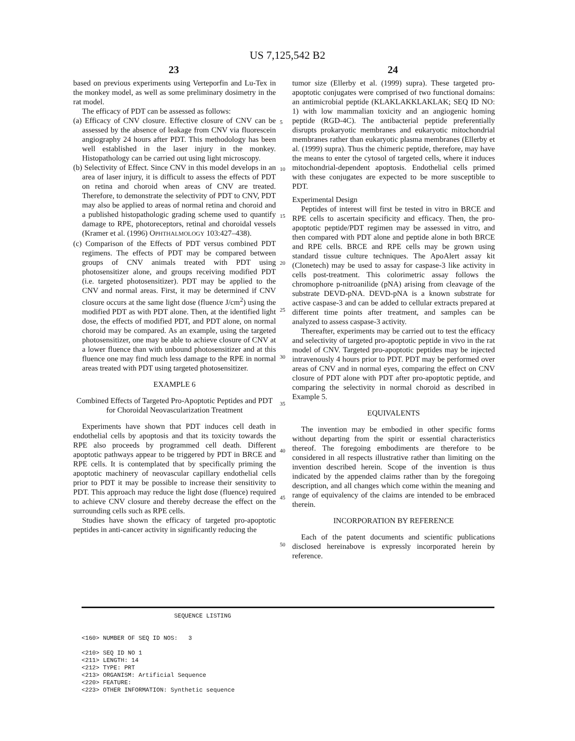US 7,125,542 B2
23 24
based on previous experiments using Verteporfin and Lu-Tex in the monkey model, as well as some preliminary dosimetry in the rat model.
The efficacy of PDT can be assessed as follows:
(a) Efficacy of CNV closure. Effective closure of CNV can be assessed by the absence of leakage from CNV via fluorescein angiography 24 hours after PDT. This methodology has been well established in the laser injury in the monkey. Histopathology can be carried out using light microscopy.
(b) Selectivity of Effect. Since CNV in this model develops in an area of laser injury, it is difficult to assess the effects of PDT on retina and choroid when areas of CNV are treated. Therefore, to demonstrate the selectivity of PDT to CNV, PDT may also be applied to areas of normal retina and choroid and a published histopathologic grading scheme used to quantify damage to RPE, photoreceptors, retinal and choroidal vessels (Kramer et al. (1996) OPHTHALMOLOGY 103:427–438).
(c) Comparison of the Effects of PDT versus combined PDT regimens. The effects of PDT may be compared between groups of CNV animals treated with PDT using photosensitizer alone, and groups receiving modified PDT (i.e. targeted photosensitizer). PDT may be applied to the CNV and normal areas. First, it may be determined if CNV closure occurs at the same light dose (fluence J/cm<sup>2</sup>) using the modified PDT as with PDT alone. Then, at the identified light dose, the effects of modified PDT, and PDT alone, on normal choroid may be compared. As an example, using the targeted photosensitizer, one may be able to achieve closure of CNV at a lower fluence than with unbound photosensitizer and at this fluence one may find much less damage to the RPE in normal areas treated with PDT using targeted photosensitizer.
EXAMPLE 6
Combined Effects of Targeted Pro-Apoptotic Peptides and PDT for Choroidal Neovascularization Treatment
Experiments have shown that PDT induces cell death in endothelial cells by apoptosis and that its toxicity towards the RPE also proceeds by programmed cell death. Different apoptotic pathways appear to be triggered by PDT in BRCE and RPE cells. It is contemplated that by specifically priming the apoptotic machinery of neovascular capillary endothelial cells prior to PDT it may be possible to increase their sensitivity to PDT. This approach may reduce the light dose (fluence) required to achieve CNV closure and thereby decrease the effect on the surrounding cells such as RPE cells.
Studies have shown the efficacy of targeted pro-apoptotic peptides in anti-cancer activity in significantly reducing the
5
10
15
20
25
30
35
40
45
50
tumor size (Ellerby et al. (1999) supra). These targeted pro-apoptotic conjugates were comprised of two functional domains: an antimicrobial peptide (KLAKLAKKLAKLAK; SEQ ID NO: 1) with low mammalian toxicity and an angiogenic homing peptide (RGD-4C). The antibacterial peptide preferentially disrupts prokaryotic membranes and eukaryotic mitochondrial membranes rather than eukaryotic plasma membranes (Ellerby et al. (1999) supra). Thus the chimeric peptide, therefore, may have the means to enter the cytosol of targeted cells, where it induces mitochondrial-dependent apoptosis. Endothelial cells primed with these conjugates are expected to be more susceptible to PDT.
Experimental Design
Peptides of interest will first be tested in vitro in BRCE and RPE cells to ascertain specificity and efficacy. Then, the pro-apoptotic peptide/PDT regimen may be assessed in vitro, and then compared with PDT alone and peptide alone in both BRCE and RPE cells. BRCE and RPE cells may be grown using standard tissue culture techniques. The ApoAlert assay kit (Clonetech) may be used to assay for caspase-3 like activity in cells post-treatment. This colorimetric assay follows the chromophore p-nitroanilide (pNA) arising from cleavage of the substrate DEVD-pNA. DEVD-pNA is a known substrate for active caspase-3 and can be added to cellular extracts prepared at different time points after treatment, and samples can be analyzed to assess caspase-3 activity.
Thereafter, experiments may be carried out to test the efficacy and selectivity of targeted pro-apoptotic peptide in vivo in the rat model of CNV. Targeted pro-apoptotic peptides may be injected intravenously 4 hours prior to PDT. PDT may be performed over areas of CNV and in normal eyes, comparing the effect on CNV closure of PDT alone with PDT after pro-apoptotic peptide, and comparing the selectivity in normal choroid as described in Example 5.
EQUIVALENTS
The invention may be embodied in other specific forms without departing from the spirit or essential characteristics thereof. The foregoing embodiments are therefore to be considered in all respects illustrative rather than limiting on the invention described herein. Scope of the invention is thus indicated by the appended claims rather than by the foregoing description, and all changes which come within the meaning and range of equivalency of the claims are intended to be embraced therein.
INCORPORATION BY REFERENCE
Each of the patent documents and scientific publications disclosed hereinabove is expressly incorporated herein by reference.
                          SEQUENCE LISTING


<160> NUMBER OF SEQ ID NOS:   3

<210> SEQ ID NO 1
<211> LENGTH: 14
<212> TYPE: PRT
<213> ORGANISM: Artificial Sequence
<220> FEATURE:
<223> OTHER INFORMATION: Synthetic sequence